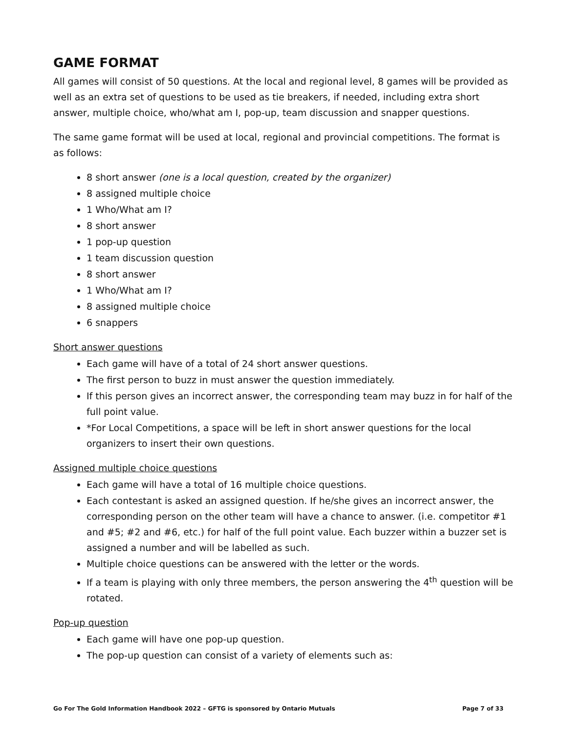GAME FORMAT
All games will consist of 50 questions. At the local and regional level, 8 games will be provided as well as an extra set of questions to be used as tie breakers, if needed, including extra short answer, multiple choice, who/what am I, pop-up, team discussion and snapper questions.
The same game format will be used at local, regional and provincial competitions. The format is as follows:
8 short answer (one is a local question, created by the organizer)
8 assigned multiple choice
1 Who/What am I?
8 short answer
1 pop-up question
1 team discussion question
8 short answer
1 Who/What am I?
8 assigned multiple choice
6 snappers
Short answer questions
Each game will have of a total of 24 short answer questions.
The first person to buzz in must answer the question immediately.
If this person gives an incorrect answer, the corresponding team may buzz in for half of the full point value.
*For Local Competitions, a space will be left in short answer questions for the local organizers to insert their own questions.
Assigned multiple choice questions
Each game will have a total of 16 multiple choice questions.
Each contestant is asked an assigned question. If he/she gives an incorrect answer, the corresponding person on the other team will have a chance to answer. (i.e. competitor #1 and #5; #2 and #6, etc.) for half of the full point value. Each buzzer within a buzzer set is assigned a number and will be labelled as such.
Multiple choice questions can be answered with the letter or the words.
If a team is playing with only three members, the person answering the 4<sup>th</sup> question will be rotated.
Pop-up question
Each game will have one pop-up question.
The pop-up question can consist of a variety of elements such as:
Go For The Gold Information Handbook 2022 – GFTG is sponsored by Ontario Mutuals Page 7 of 33